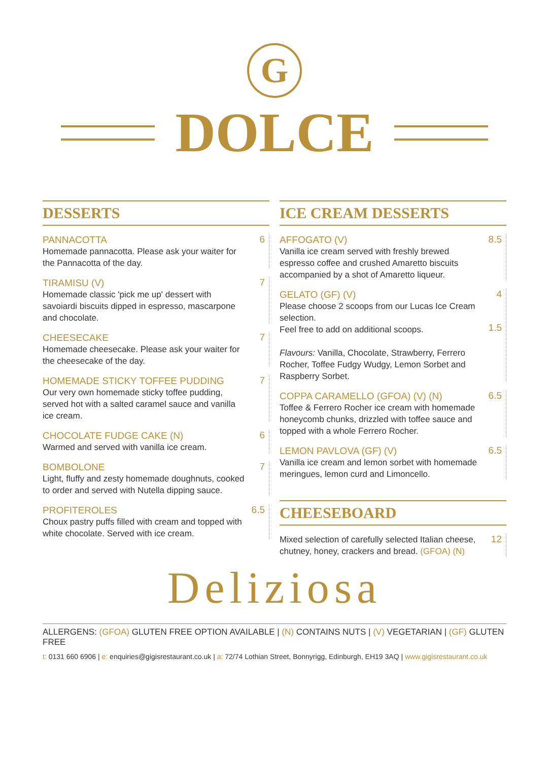G
DOLCE
DESSERTS
PANNACOTTA
Homemade pannacotta. Please ask your waiter for the Pannacotta of the day.
6
TIRAMISU (V)
Homemade classic 'pick me up' dessert with savoiardi biscuits dipped in espresso, mascarpone and chocolate.
7
CHEESECAKE
Homemade cheesecake. Please ask your waiter for the cheesecake of the day.
7
HOMEMADE STICKY TOFFEE PUDDING
Our very own homemade sticky toffee pudding, served hot with a salted caramel sauce and vanilla ice cream.
7
CHOCOLATE FUDGE CAKE (N)
Warmed and served with vanilla ice cream.
6
BOMBOLONE
Light, fluffy and zesty homemade doughnuts, cooked to order and served with Nutella dipping sauce.
7
PROFITEROLES
Choux pastry puffs filled with cream and topped with white chocolate. Served with ice cream.
6.5
ICE CREAM DESSERTS
AFFOGATO (V)
Vanilla ice cream served with freshly brewed espresso coffee and crushed Amaretto biscuits accompanied by a shot of Amaretto liqueur.
8.5
GELATO (GF) (V)
Please choose 2 scoops from our Lucas Ice Cream selection.
Feel free to add on additional scoops.
Flavours: Vanilla, Chocolate, Strawberry, Ferrero Rocher, Toffee Fudgy Wudgy, Lemon Sorbet and Raspberry Sorbet.
4
1.5
COPPA CARAMELLO (GFOA) (V) (N)
Toffee & Ferrero Rocher ice cream with homemade honeycomb chunks, drizzled with toffee sauce and topped with a whole Ferrero Rocher.
6.5
LEMON PAVLOVA (GF) (V)
Vanilla ice cream and lemon sorbet with homemade meringues, lemon curd and Limoncello.
6.5
CHEESEBOARD
Mixed selection of carefully selected Italian cheese, chutney, honey, crackers and bread. (GFOA) (N)
12
Deliziosa
ALLERGENS: (GFOA) GLUTEN FREE OPTION AVAILABLE | (N) CONTAINS NUTS | (V) VEGETARIAN | (GF) GLUTEN FREE
t: 0131 660 6906 | e: enquiries@gigisrestaurant.co.uk | a: 72/74 Lothian Street, Bonnyrigg, Edinburgh, EH19 3AQ | www.gigisrestaurant.co.uk